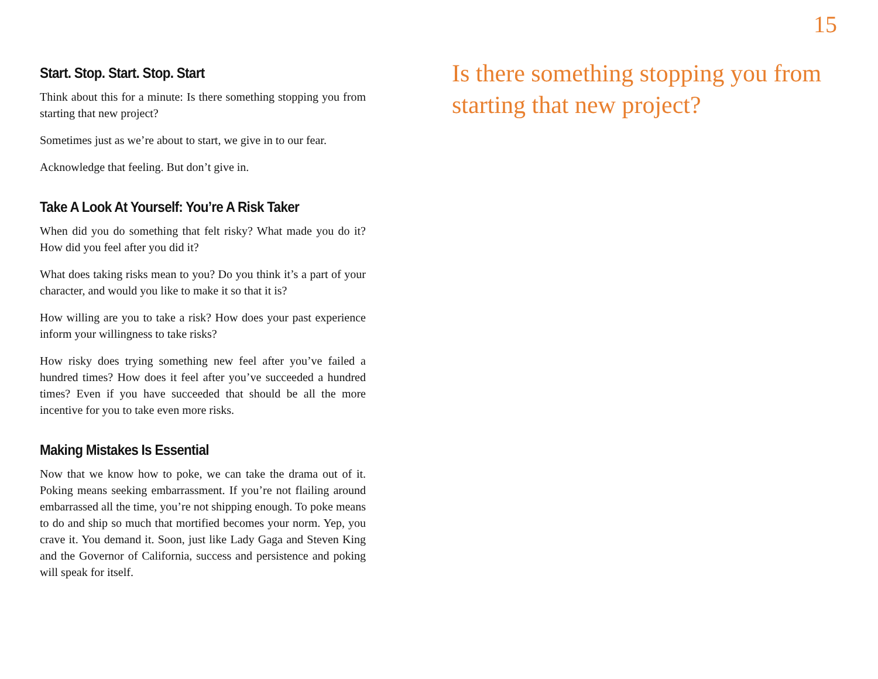15
Start. Stop. Start. Stop. Start
Think about this for a minute: Is there something stopping you from starting that new project?
Sometimes just as we’re about to start, we give in to our fear.
Acknowledge that feeling. But don’t give in.
Take A Look At Yourself: You’re A Risk Taker
When did you do something that felt risky? What made you do it? How did you feel after you did it?
What does taking risks mean to you? Do you think it’s a part of your character, and would you like to make it so that it is?
How willing are you to take a risk? How does your past experience inform your willingness to take risks?
How risky does trying something new feel after you’ve failed a hundred times? How does it feel after you’ve succeeded a hundred times? Even if you have succeeded that should be all the more incentive for you to take even more risks.
Making Mistakes Is Essential
Now that we know how to poke, we can take the drama out of it. Poking means seeking embarrassment. If you’re not flailing around embarrassed all the time, you’re not shipping enough. To poke means to do and ship so much that mortified becomes your norm. Yep, you crave it. You demand it. Soon, just like Lady Gaga and Steven King and the Governor of California, success and persistence and poking will speak for itself.
Is there something stopping you from starting that new project?